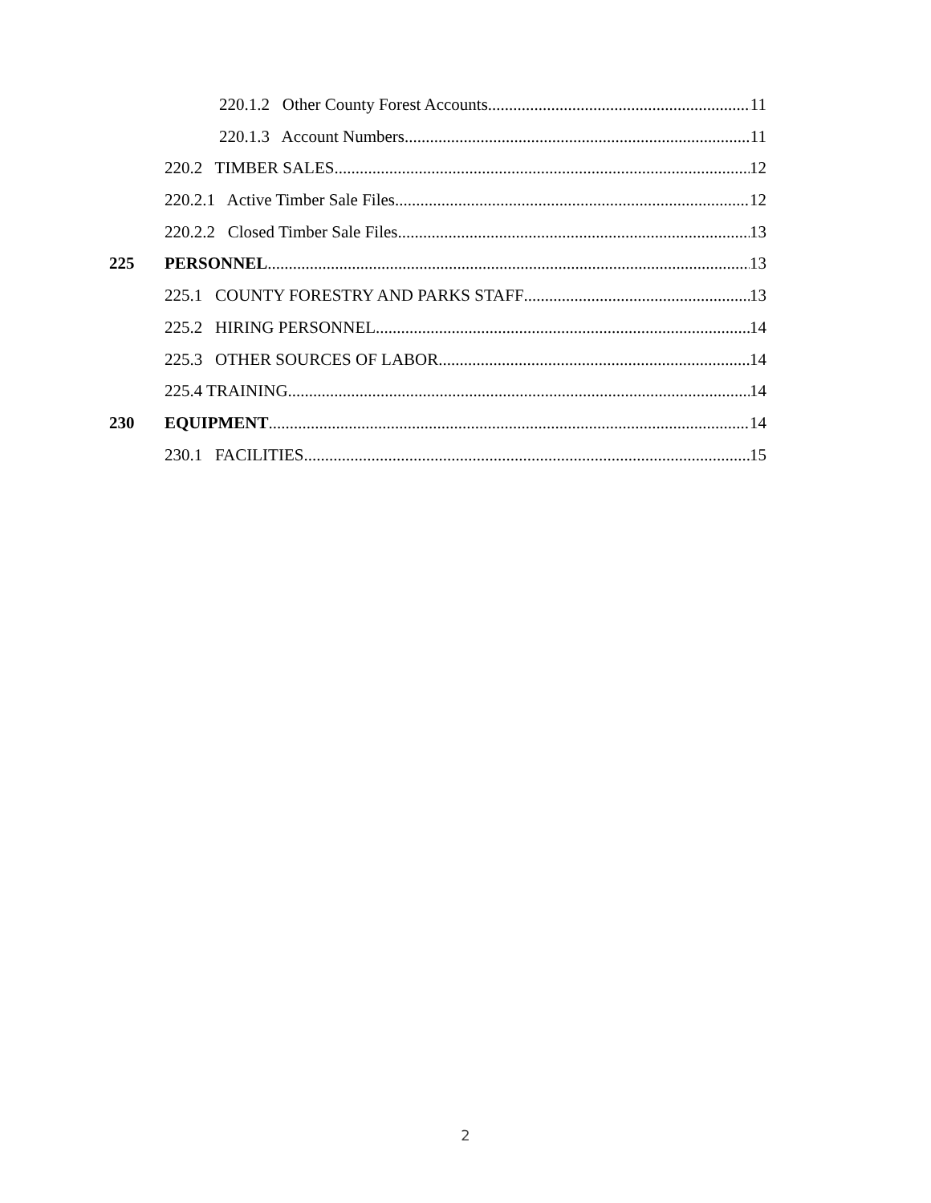220.1.2 Other County Forest Accounts 11
220.1.3 Account Numbers 11
220.2 TIMBER SALES 12
220.2.1 Active Timber Sale Files 12
220.2.2 Closed Timber Sale Files 13
225 PERSONNEL 13
225.1 COUNTY FORESTRY AND PARKS STAFF 13
225.2 HIRING PERSONNEL 14
225.3 OTHER SOURCES OF LABOR 14
225.4 TRAINING 14
230 EQUIPMENT 14
230.1 FACILITIES 15
2